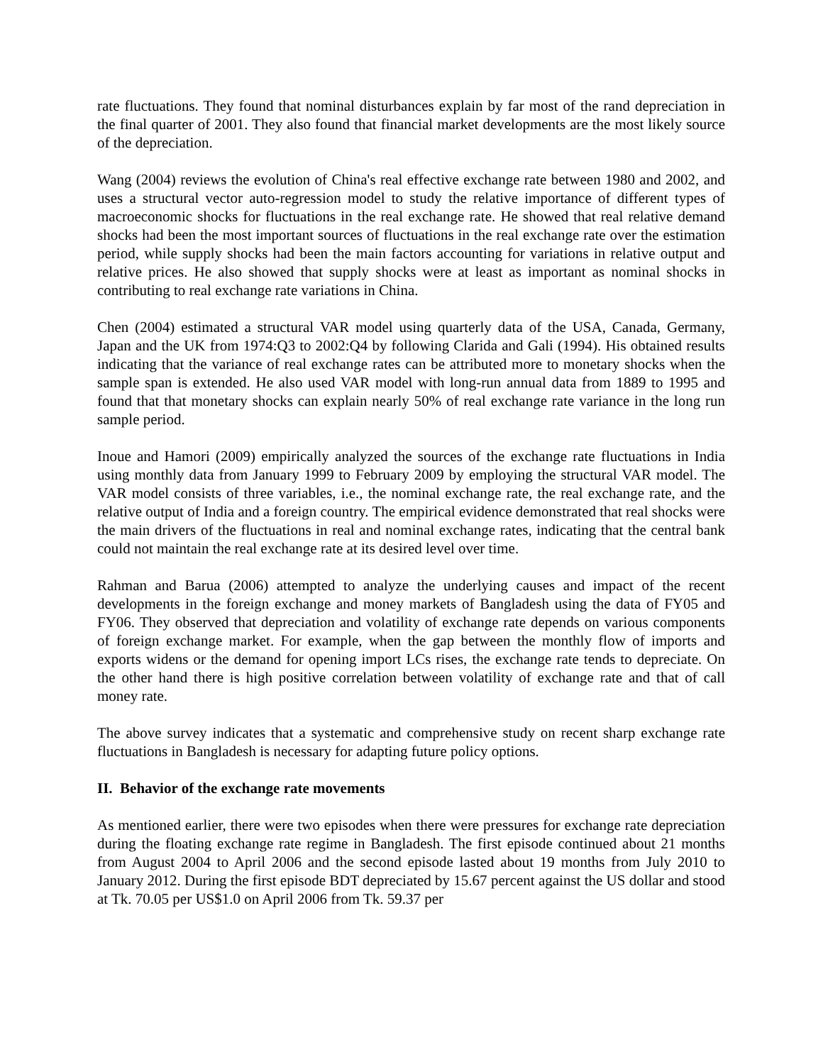rate fluctuations. They found that nominal disturbances explain by far most of the rand depreciation in the final quarter of 2001. They also found that financial market developments are the most likely source of the depreciation.
Wang (2004) reviews the evolution of China's real effective exchange rate between 1980 and 2002, and uses a structural vector auto-regression model to study the relative importance of different types of macroeconomic shocks for fluctuations in the real exchange rate. He showed that real relative demand shocks had been the most important sources of fluctuations in the real exchange rate over the estimation period, while supply shocks had been the main factors accounting for variations in relative output and relative prices. He also showed that supply shocks were at least as important as nominal shocks in contributing to real exchange rate variations in China.
Chen (2004) estimated a structural VAR model using quarterly data of the USA, Canada, Germany, Japan and the UK from 1974:Q3 to 2002:Q4 by following Clarida and Gali (1994). His obtained results indicating that the variance of real exchange rates can be attributed more to monetary shocks when the sample span is extended. He also used VAR model with long-run annual data from 1889 to 1995 and found that that monetary shocks can explain nearly 50% of real exchange rate variance in the long run sample period.
Inoue and Hamori (2009) empirically analyzed the sources of the exchange rate fluctuations in India using monthly data from January 1999 to February 2009 by employing the structural VAR model. The VAR model consists of three variables, i.e., the nominal exchange rate, the real exchange rate, and the relative output of India and a foreign country. The empirical evidence demonstrated that real shocks were the main drivers of the fluctuations in real and nominal exchange rates, indicating that the central bank could not maintain the real exchange rate at its desired level over time.
Rahman and Barua (2006) attempted to analyze the underlying causes and impact of the recent developments in the foreign exchange and money markets of Bangladesh using the data of FY05 and FY06. They observed that depreciation and volatility of exchange rate depends on various components of foreign exchange market. For example, when the gap between the monthly flow of imports and exports widens or the demand for opening import LCs rises, the exchange rate tends to depreciate. On the other hand there is high positive correlation between volatility of exchange rate and that of call money rate.
The above survey indicates that a systematic and comprehensive study on recent sharp exchange rate fluctuations in Bangladesh is necessary for adapting future policy options.
II. Behavior of the exchange rate movements
As mentioned earlier, there were two episodes when there were pressures for exchange rate depreciation during the floating exchange rate regime in Bangladesh. The first episode continued about 21 months from August 2004 to April 2006 and the second episode lasted about 19 months from July 2010 to January 2012. During the first episode BDT depreciated by 15.67 percent against the US dollar and stood at Tk. 70.05 per US$1.0 on April 2006 from Tk. 59.37 per